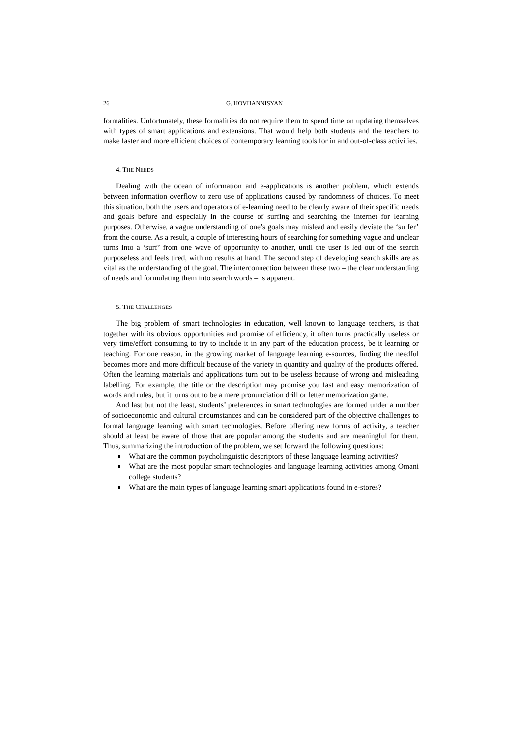26 G. HOVHANNISYAN
formalities. Unfortunately, these formalities do not require them to spend time on updating themselves with types of smart applications and extensions. That would help both students and the teachers to make faster and more efficient choices of contemporary learning tools for in and out-of-class activities.
4. THE NEEDS
Dealing with the ocean of information and e-applications is another problem, which extends between information overflow to zero use of applications caused by randomness of choices. To meet this situation, both the users and operators of e-learning need to be clearly aware of their specific needs and goals before and especially in the course of surfing and searching the internet for learning purposes. Otherwise, a vague understanding of one’s goals may mislead and easily deviate the ‘surfer’ from the course. As a result, a couple of interesting hours of searching for something vague and unclear turns into a ‘surf’ from one wave of opportunity to another, until the user is led out of the search purposeless and feels tired, with no results at hand. The second step of developing search skills are as vital as the understanding of the goal. The interconnection between these two – the clear understanding of needs and formulating them into search words – is apparent.
5. THE CHALLENGES
The big problem of smart technologies in education, well known to language teachers, is that together with its obvious opportunities and promise of efficiency, it often turns practically useless or very time/effort consuming to try to include it in any part of the education process, be it learning or teaching. For one reason, in the growing market of language learning e-sources, finding the needful becomes more and more difficult because of the variety in quantity and quality of the products offered. Often the learning materials and applications turn out to be useless because of wrong and misleading labelling. For example, the title or the description may promise you fast and easy memorization of words and rules, but it turns out to be a mere pronunciation drill or letter memorization game.
And last but not the least, students’ preferences in smart technologies are formed under a number of socioeconomic and cultural circumstances and can be considered part of the objective challenges to formal language learning with smart technologies. Before offering new forms of activity, a teacher should at least be aware of those that are popular among the students and are meaningful for them. Thus, summarizing the introduction of the problem, we set forward the following questions:
What are the common psycholinguistic descriptors of these language learning activities?
What are the most popular smart technologies and language learning activities among Omani college students?
What are the main types of language learning smart applications found in e-stores?